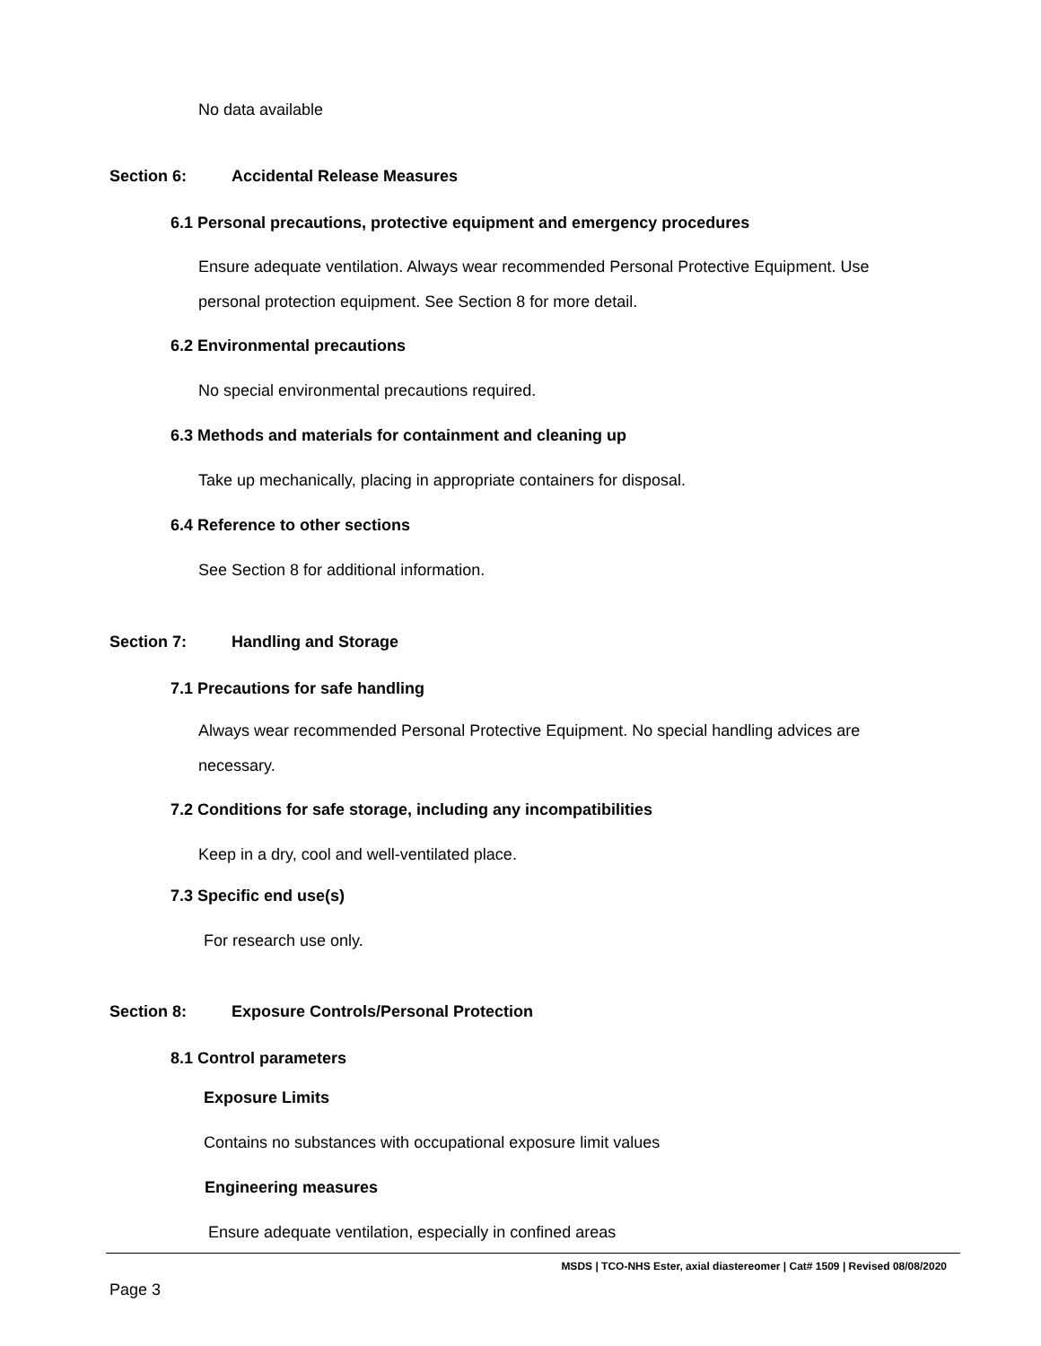No data available
Section 6: Accidental Release Measures
6.1 Personal precautions, protective equipment and emergency procedures
Ensure adequate ventilation. Always wear recommended Personal Protective Equipment. Use personal protection equipment. See Section 8 for more detail.
6.2 Environmental precautions
No special environmental precautions required.
6.3 Methods and materials for containment and cleaning up
Take up mechanically, placing in appropriate containers for disposal.
6.4 Reference to other sections
See Section 8 for additional information.
Section 7: Handling and Storage
7.1 Precautions for safe handling
Always wear recommended Personal Protective Equipment. No special handling advices are necessary.
7.2 Conditions for safe storage, including any incompatibilities
Keep in a dry, cool and well-ventilated place.
7.3 Specific end use(s)
For research use only.
Section 8: Exposure Controls/Personal Protection
8.1 Control parameters
Exposure Limits
Contains no substances with occupational exposure limit values
Engineering measures
Ensure adequate ventilation, especially in confined areas
MSDS | TCO-NHS Ester, axial diastereomer | Cat# 1509 | Revised 08/08/2020
Page 3